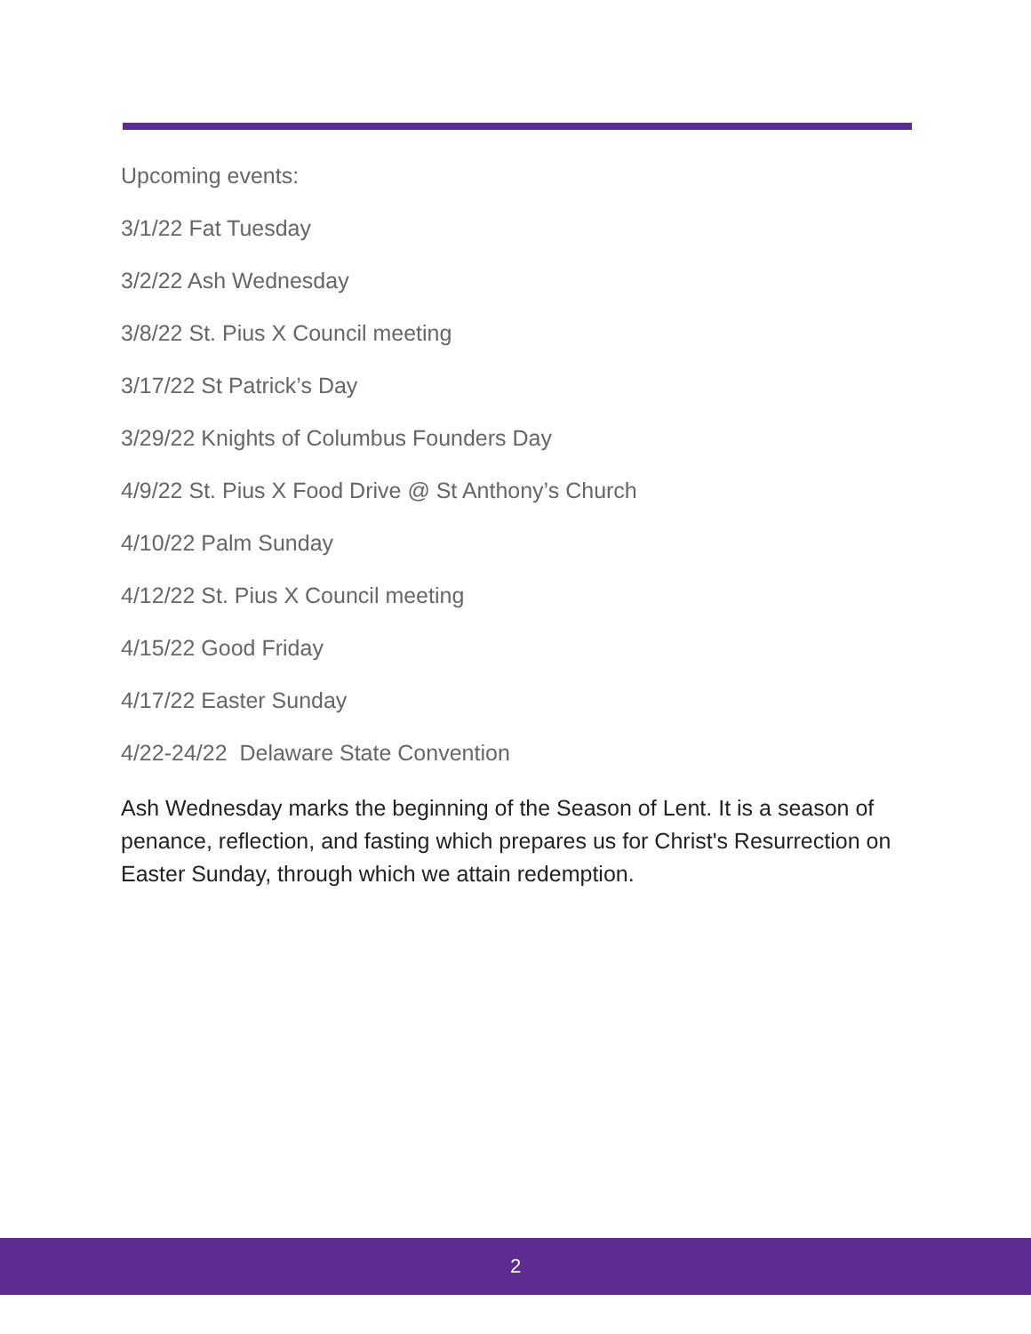Upcoming events:
3/1/22 Fat Tuesday
3/2/22 Ash Wednesday
3/8/22 St. Pius X Council meeting
3/17/22 St Patrick’s Day
3/29/22 Knights of Columbus Founders Day
4/9/22 St. Pius X Food Drive @ St Anthony’s Church
4/10/22 Palm Sunday
4/12/22 St. Pius X Council meeting
4/15/22 Good Friday
4/17/22 Easter Sunday
4/22-24/22 Delaware State Convention
Ash Wednesday marks the beginning of the Season of Lent. It is a season of penance, reflection, and fasting which prepares us for Christ's Resurrection on Easter Sunday, through which we attain redemption.
2